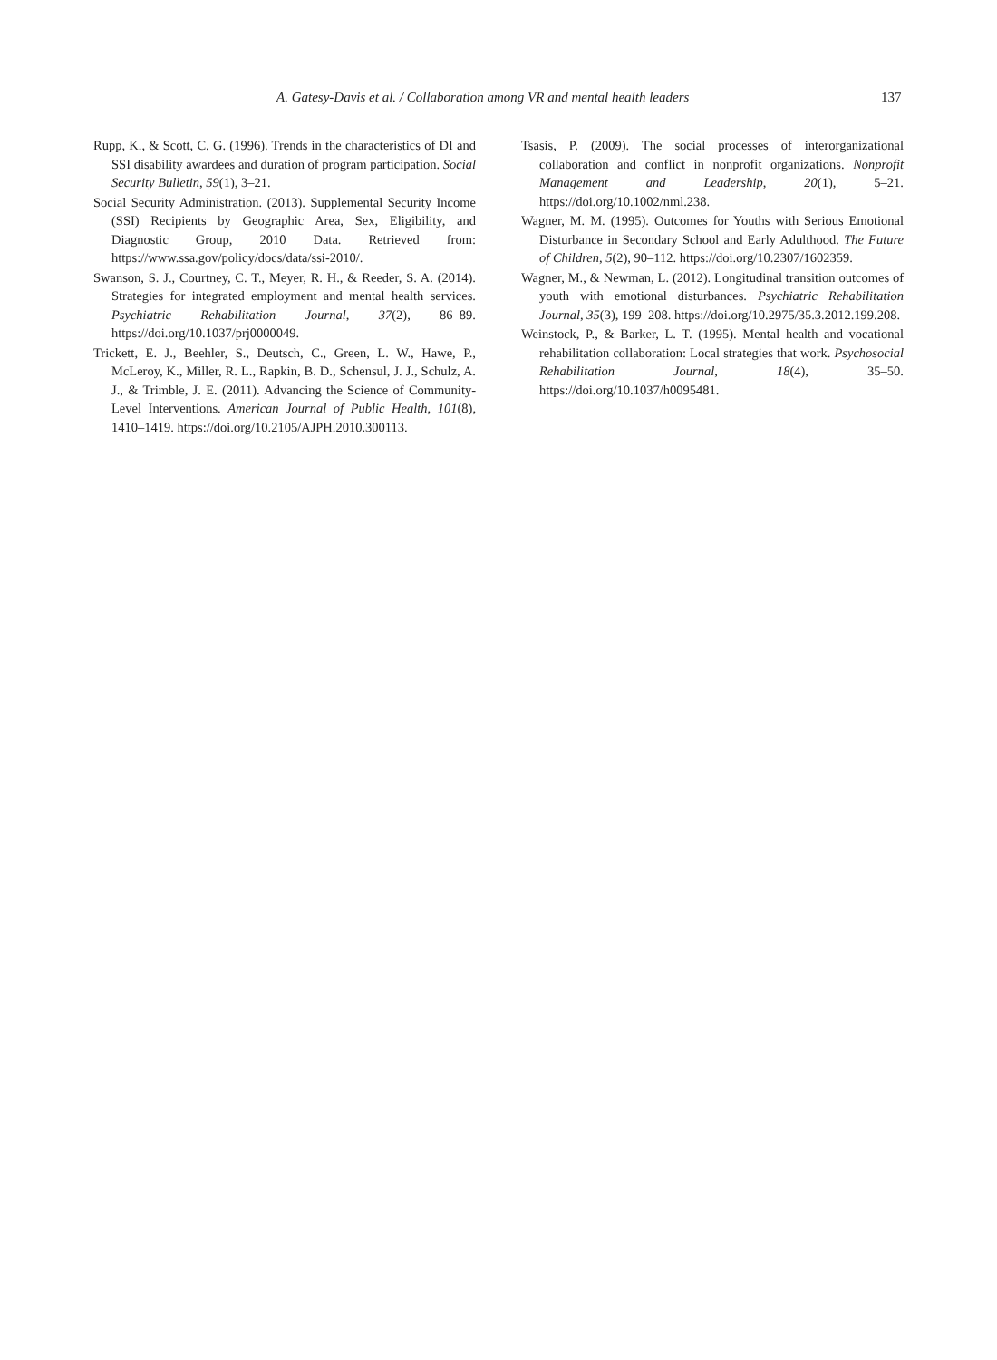A. Gatesy-Davis et al. / Collaboration among VR and mental health leaders 137
Rupp, K., & Scott, C. G. (1996). Trends in the characteristics of DI and SSI disability awardees and duration of program participation. Social Security Bulletin, 59(1), 3–21.
Social Security Administration. (2013). Supplemental Security Income (SSI) Recipients by Geographic Area, Sex, Eligibility, and Diagnostic Group, 2010 Data. Retrieved from: https://www.ssa.gov/policy/docs/data/ssi-2010/.
Swanson, S. J., Courtney, C. T., Meyer, R. H., & Reeder, S. A. (2014). Strategies for integrated employment and mental health services. Psychiatric Rehabilitation Journal, 37(2), 86–89. https://doi.org/10.1037/prj0000049.
Trickett, E. J., Beehler, S., Deutsch, C., Green, L. W., Hawe, P., McLeroy, K., Miller, R. L., Rapkin, B. D., Schensul, J. J., Schulz, A. J., & Trimble, J. E. (2011). Advancing the Science of Community-Level Interventions. American Journal of Public Health, 101(8), 1410–1419. https://doi.org/10.2105/AJPH.2010.300113.
Tsasis, P. (2009). The social processes of interorganizational collaboration and conflict in nonprofit organizations. Nonprofit Management and Leadership, 20(1), 5–21. https://doi.org/10.1002/nml.238.
Wagner, M. M. (1995). Outcomes for Youths with Serious Emotional Disturbance in Secondary School and Early Adulthood. The Future of Children, 5(2), 90–112. https://doi.org/10.2307/1602359.
Wagner, M., & Newman, L. (2012). Longitudinal transition outcomes of youth with emotional disturbances. Psychiatric Rehabilitation Journal, 35(3), 199–208. https://doi.org/10.2975/35.3.2012.199.208.
Weinstock, P., & Barker, L. T. (1995). Mental health and vocational rehabilitation collaboration: Local strategies that work. Psychosocial Rehabilitation Journal, 18(4), 35–50. https://doi.org/10.1037/h0095481.